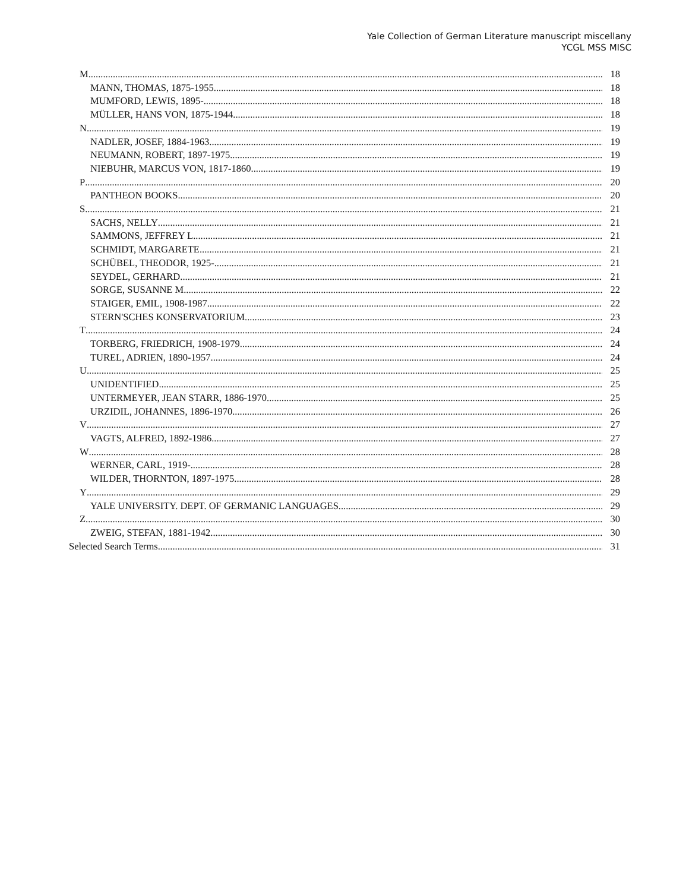Yale Collection of German Literature manuscript miscellany
YCGL MSS MISC
M 18
MANN, THOMAS, 1875-1955 18
MUMFORD, LEWIS, 1895- 18
MÜLLER, HANS VON, 1875-1944 18
N 19
NADLER, JOSEF, 1884-1963 19
NEUMANN, ROBERT, 1897-1975 19
NIEBUHR, MARCUS VON, 1817-1860 19
P 20
PANTHEON BOOKS 20
S 21
SACHS, NELLY 21
SAMMONS, JEFFREY L. 21
SCHMIDT, MARGARETE 21
SCHÜBEL, THEODOR, 1925- 21
SEYDEL, GERHARD 21
SORGE, SUSANNE M. 22
STAIGER, EMIL, 1908-1987 22
STERN'SCHES KONSERVATORIUM 23
T 24
TORBERG, FRIEDRICH, 1908-1979 24
TUREL, ADRIEN, 1890-1957 24
U 25
UNIDENTIFIED 25
UNTERMEYER, JEAN STARR, 1886-1970 25
URZIDIL, JOHANNES, 1896-1970 26
V 27
VAGTS, ALFRED, 1892-1986 27
W 28
WERNER, CARL, 1919- 28
WILDER, THORNTON, 1897-1975 28
Y 29
YALE UNIVERSITY. DEPT. OF GERMANIC LANGUAGES 29
Z 30
ZWEIG, STEFAN, 1881-1942 30
Selected Search Terms 31